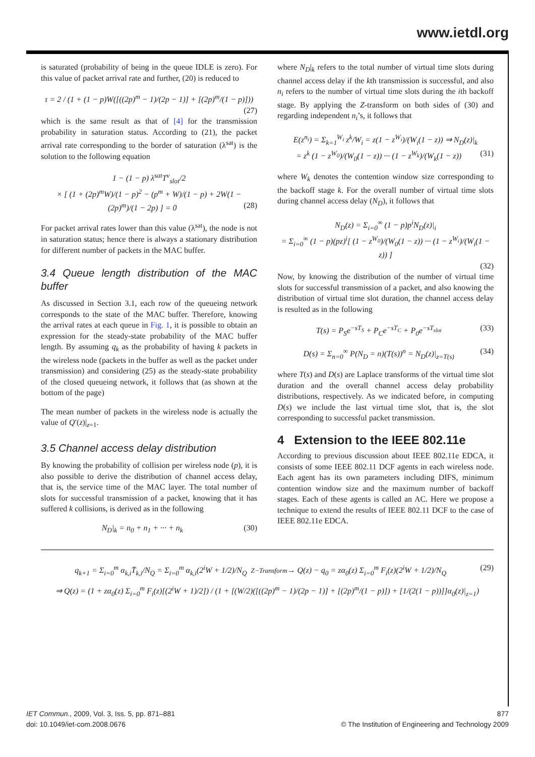www.ietdl.org
is saturated (probability of being in the queue IDLE is zero). For this value of packet arrival rate and further, (20) is reduced to
τ = 2 / (1 + (1 − p)W([((2p)<sup>m</sup> − 1)/(2p − 1)] + [(2p)<sup>m</sup>/(1 − p)]))
(27)
which is the same result as that of [4] for the transmission probability in saturation status. According to (21), the packet arrival rate corresponding to the border of saturation (λ<sup>sat</sup>) is the solution to the following equation
1 − (1 − p) λ<sup>sat</sup>T<sup>v</sup><sub>slot</sub>/2
× [ (1 + (2p)<sup>m</sup>W)/(1 − p)<sup>2</sup> − (p<sup>m</sup> + W)/(1 − p) + 2W(1 − (2p)<sup>m</sup>)/(1 − 2p) ] = 0 (28)
For packet arrival rates lower than this value (λ<sup>sat</sup>), the node is not in saturation status; hence there is always a stationary distribution for different number of packets in the MAC buffer.
3.4 Queue length distribution of the MAC buffer
As discussed in Section 3.1, each row of the queueing network corresponds to the state of the MAC buffer. Therefore, knowing the arrival rates at each queue in Fig. 1, it is possible to obtain an expression for the steady-state probability of the MAC buffer length. By assuming q<sub>k</sub> as the probability of having k packets in the wireless node (packets in the buffer as well as the packet under transmission) and considering (25) as the steady-state probability of the closed queueing network, it follows that (as shown at the bottom of the page)
The mean number of packets in the wireless node is actually the value of Q′(z)|<sub>z=1</sub>.
3.5 Channel access delay distribution
By knowing the probability of collision per wireless node (p), it is also possible to derive the distribution of channel access delay, that is, the service time of the MAC layer. The total number of slots for successful transmission of a packet, knowing that it has suffered k collisions, is derived as in the following
N<sub>D</sub>|<sub>k</sub> = n<sub>0</sub> + n<sub>1</sub> + ··· + n<sub>k</sub> (30)
where N<sub>D</sub>|<sub>k</sub> refers to the total number of virtual time slots during channel access delay if the kth transmission is successful, and also n<sub>i</sub> refers to the number of virtual time slots during the ith backoff stage. By applying the Z-transform on both sides of (30) and regarding independent n<sub>i</sub>’s, it follows that
E(z<sup>n<sub>i</sub></sup>) = Σ<sub>k=1</sub><sup>W<sub>i</sub></sup> z<sup>k</sup>/W<sub>i</sub> = z(1 − z<sup>W<sub>i</sub></sup>)/(W<sub>i</sub>(1 − z)) ⇒ N<sub>D</sub>(z)|<sub>k</sub>
= z<sup>k</sup> (1 − z<sup>W<sub>0</sub></sup>)/(W<sub>0</sub>(1 − z)) ··· (1 − z<sup>W<sub>k</sub></sup>)/(W<sub>k</sub>(1 − z)) (31)
where W<sub>k</sub> denotes the contention window size corresponding to the backoff stage k. For the overall number of virtual time slots during channel access delay (N<sub>D</sub>), it follows that
N<sub>D</sub>(z) = Σ<sub>i=0</sub><sup>∞</sup> (1 − p)p<sup>i</sup>N<sub>D</sub>(z)|<sub>i</sub>
= Σ<sub>i=0</sub><sup>∞</sup> (1 − p)(pz)<sup>i</sup>[ (1 − z<sup>W<sub>0</sub></sup>)/(W<sub>0</sub>(1 − z)) ··· (1 − z<sup>W<sub>i</sub></sup>)/(W<sub>i</sub>(1 − z)) ]
(32)
Now, by knowing the distribution of the number of virtual time slots for successful transmission of a packet, and also knowing the distribution of virtual time slot duration, the channel access delay is resulted as in the following
T(s) = P<sub>S</sub>e<sup>−sT<sub>S</sub></sup> + P<sub>C</sub>e<sup>−sT<sub>C</sub></sup> + P<sub>0</sub>e<sup>−sT<sub>slot</sub></sup> (33)
D(s) = Σ<sub>n=0</sub><sup>∞</sup> P(N<sub>D</sub> = n)(T(s))<sup>n</sup> = N<sub>D</sub>(z)|<sub>z=T(s)</sub> (34)
where T(s) and D(s) are Laplace transforms of the virtual time slot duration and the overall channel access delay probability distributions, respectively. As we indicated before, in computing D(s) we include the last virtual time slot, that is, the slot corresponding to successful packet transmission.
4 Extension to the IEEE 802.11e
According to previous discussion about IEEE 802.11e EDCA, it consists of some IEEE 802.11 DCF agents in each wireless node. Each agent has its own parameters including DIFS, minimum contention window size and the maximum number of backoff stages. Each of these agents is called an AC. Here we propose a technique to extend the results of IEEE 802.11 DCF to the case of IEEE 802.11e EDCA.
q<sub>k+1</sub> = Σ<sub>i=0</sub><sup>m</sup> α<sub>k,i</sub>T̄<sub>k,i</sub>/N<sub>Q</sub> = Σ<sub>i=0</sub><sup>m</sup> α<sub>k,i</sub>(2<sup>i</sup>W + 1/2)/N<sub>Q</sub> Z−Transform→ Q(z) − q<sub>0</sub> = zα<sub>0</sub>(z) Σ<sub>i=0</sub><sup>m</sup> F<sub>i</sub>(z)(2<sup>i</sup>W + 1/2)/N<sub>Q</sub> (29)
⇒ Q(z) = (1 + zα<sub>0</sub>(z) Σ<sub>i=0</sub><sup>m</sup> F<sub>i</sub>(z)[(2<sup>i</sup>W + 1)/2]) / (1 + [(W/2)([((2p)<sup>m</sup> − 1)/(2p − 1)] + [(2p)<sup>m</sup>/(1 − p)]) + [1/(2(1 − p))]]α<sub>0</sub>(z)|<sub>z=1</sub>)
IET Commun., 2009, Vol. 3, Iss. 5, pp. 871–881
doi: 10.1049/iet-com.2008.0676
877
© The Institution of Engineering and Technology 2009